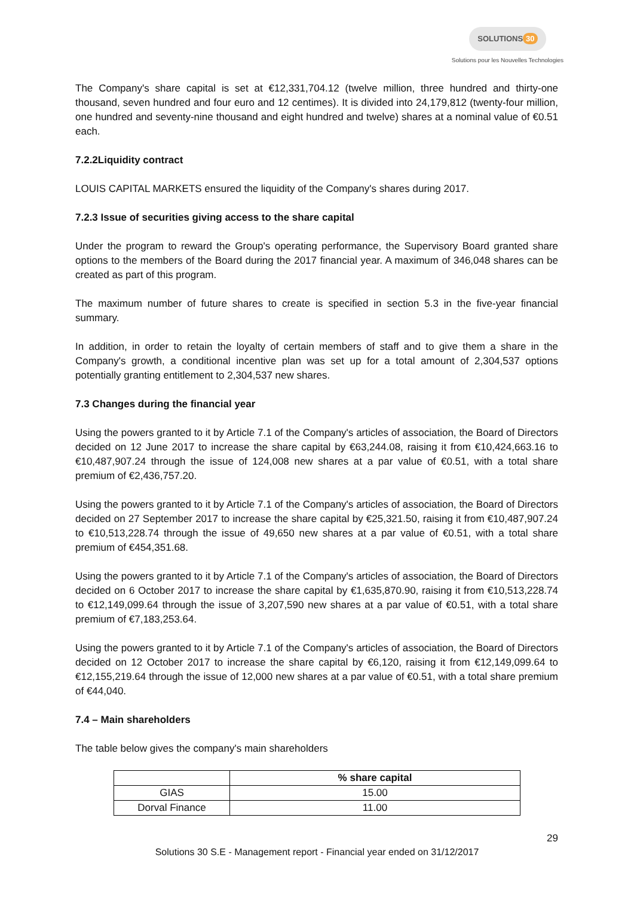SOLUTIONS 30
Solutions pour les Nouvelles Technologies
The Company's share capital is set at €12,331,704.12 (twelve million, three hundred and thirty-one thousand, seven hundred and four euro and 12 centimes). It is divided into 24,179,812 (twenty-four million, one hundred and seventy-nine thousand and eight hundred and twelve) shares at a nominal value of €0.51 each.
7.2.2Liquidity contract
LOUIS CAPITAL MARKETS ensured the liquidity of the Company's shares during 2017.
7.2.3 Issue of securities giving access to the share capital
Under the program to reward the Group's operating performance, the Supervisory Board granted share options to the members of the Board during the 2017 financial year. A maximum of 346,048 shares can be created as part of this program.
The maximum number of future shares to create is specified in section 5.3 in the five-year financial summary.
In addition, in order to retain the loyalty of certain members of staff and to give them a share in the Company's growth, a conditional incentive plan was set up for a total amount of 2,304,537 options potentially granting entitlement to 2,304,537 new shares.
7.3 Changes during the financial year
Using the powers granted to it by Article 7.1 of the Company's articles of association, the Board of Directors decided on 12 June 2017 to increase the share capital by €63,244.08, raising it from €10,424,663.16 to €10,487,907.24 through the issue of 124,008 new shares at a par value of €0.51, with a total share premium of €2,436,757.20.
Using the powers granted to it by Article 7.1 of the Company's articles of association, the Board of Directors decided on 27 September 2017 to increase the share capital by €25,321.50, raising it from €10,487,907.24 to €10,513,228.74 through the issue of 49,650 new shares at a par value of €0.51, with a total share premium of €454,351.68.
Using the powers granted to it by Article 7.1 of the Company's articles of association, the Board of Directors decided on 6 October 2017 to increase the share capital by €1,635,870.90, raising it from €10,513,228.74 to €12,149,099.64 through the issue of 3,207,590 new shares at a par value of €0.51, with a total share premium of €7,183,253.64.
Using the powers granted to it by Article 7.1 of the Company's articles of association, the Board of Directors decided on 12 October 2017 to increase the share capital by €6,120, raising it from €12,149,099.64 to €12,155,219.64 through the issue of 12,000 new shares at a par value of €0.51, with a total share premium of €44,040.
7.4 – Main shareholders
The table below gives the company's main shareholders
| | % share capital |
| --- | --- |
| GIAS | 15.00 |
| Dorval Finance | 11.00 |
29
Solutions 30 S.E - Management report - Financial year ended on 31/12/2017